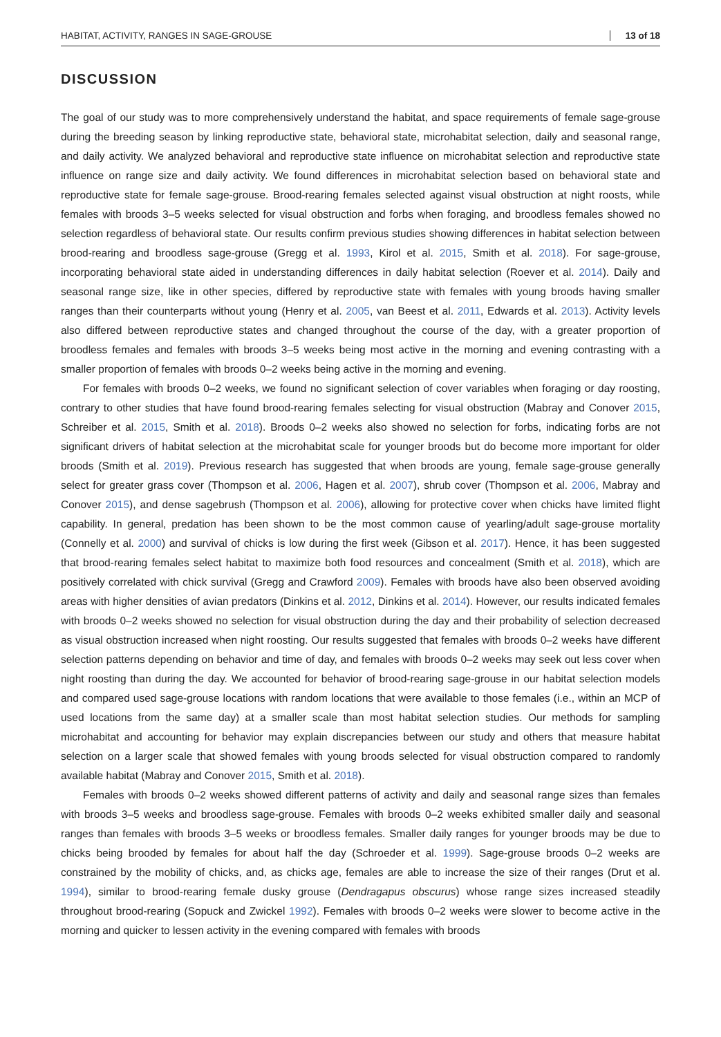HABITAT, ACTIVITY, RANGES IN SAGE-GROUSE 13 of 18
DISCUSSION
The goal of our study was to more comprehensively understand the habitat, and space requirements of female sage-grouse during the breeding season by linking reproductive state, behavioral state, microhabitat selection, daily and seasonal range, and daily activity. We analyzed behavioral and reproductive state influence on microhabitat selection and reproductive state influence on range size and daily activity. We found differences in microhabitat selection based on behavioral state and reproductive state for female sage-grouse. Brood-rearing females selected against visual obstruction at night roosts, while females with broods 3–5 weeks selected for visual obstruction and forbs when foraging, and broodless females showed no selection regardless of behavioral state. Our results confirm previous studies showing differences in habitat selection between brood-rearing and broodless sage-grouse (Gregg et al. 1993, Kirol et al. 2015, Smith et al. 2018). For sage-grouse, incorporating behavioral state aided in understanding differences in daily habitat selection (Roever et al. 2014). Daily and seasonal range size, like in other species, differed by reproductive state with females with young broods having smaller ranges than their counterparts without young (Henry et al. 2005, van Beest et al. 2011, Edwards et al. 2013). Activity levels also differed between reproductive states and changed throughout the course of the day, with a greater proportion of broodless females and females with broods 3–5 weeks being most active in the morning and evening contrasting with a smaller proportion of females with broods 0–2 weeks being active in the morning and evening.
For females with broods 0–2 weeks, we found no significant selection of cover variables when foraging or day roosting, contrary to other studies that have found brood-rearing females selecting for visual obstruction (Mabray and Conover 2015, Schreiber et al. 2015, Smith et al. 2018). Broods 0–2 weeks also showed no selection for forbs, indicating forbs are not significant drivers of habitat selection at the microhabitat scale for younger broods but do become more important for older broods (Smith et al. 2019). Previous research has suggested that when broods are young, female sage-grouse generally select for greater grass cover (Thompson et al. 2006, Hagen et al. 2007), shrub cover (Thompson et al. 2006, Mabray and Conover 2015), and dense sagebrush (Thompson et al. 2006), allowing for protective cover when chicks have limited flight capability. In general, predation has been shown to be the most common cause of yearling/adult sage-grouse mortality (Connelly et al. 2000) and survival of chicks is low during the first week (Gibson et al. 2017). Hence, it has been suggested that brood-rearing females select habitat to maximize both food resources and concealment (Smith et al. 2018), which are positively correlated with chick survival (Gregg and Crawford 2009). Females with broods have also been observed avoiding areas with higher densities of avian predators (Dinkins et al. 2012, Dinkins et al. 2014). However, our results indicated females with broods 0–2 weeks showed no selection for visual obstruction during the day and their probability of selection decreased as visual obstruction increased when night roosting. Our results suggested that females with broods 0–2 weeks have different selection patterns depending on behavior and time of day, and females with broods 0–2 weeks may seek out less cover when night roosting than during the day. We accounted for behavior of brood-rearing sage-grouse in our habitat selection models and compared used sage-grouse locations with random locations that were available to those females (i.e., within an MCP of used locations from the same day) at a smaller scale than most habitat selection studies. Our methods for sampling microhabitat and accounting for behavior may explain discrepancies between our study and others that measure habitat selection on a larger scale that showed females with young broods selected for visual obstruction compared to randomly available habitat (Mabray and Conover 2015, Smith et al. 2018).
Females with broods 0–2 weeks showed different patterns of activity and daily and seasonal range sizes than females with broods 3–5 weeks and broodless sage-grouse. Females with broods 0–2 weeks exhibited smaller daily and seasonal ranges than females with broods 3–5 weeks or broodless females. Smaller daily ranges for younger broods may be due to chicks being brooded by females for about half the day (Schroeder et al. 1999). Sage-grouse broods 0–2 weeks are constrained by the mobility of chicks, and, as chicks age, females are able to increase the size of their ranges (Drut et al. 1994), similar to brood-rearing female dusky grouse (Dendragapus obscurus) whose range sizes increased steadily throughout brood-rearing (Sopuck and Zwickel 1992). Females with broods 0–2 weeks were slower to become active in the morning and quicker to lessen activity in the evening compared with females with broods